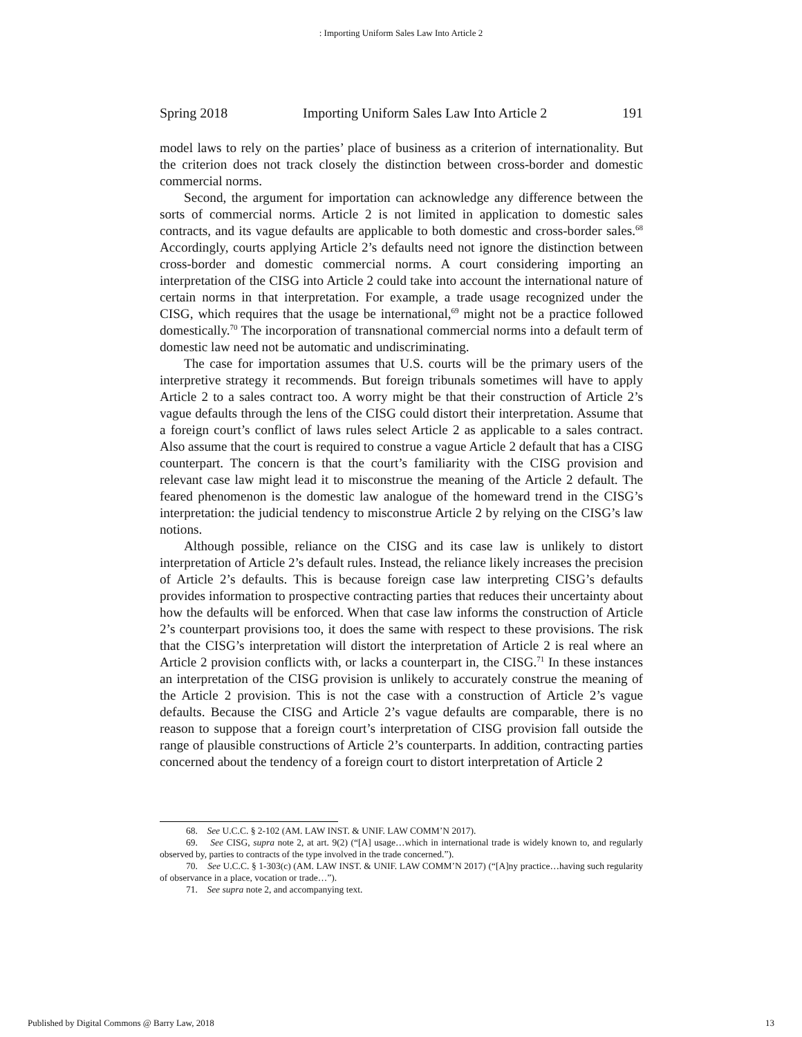: Importing Uniform Sales Law Into Article 2
Spring 2018 Importing Uniform Sales Law Into Article 2 191
model laws to rely on the parties’ place of business as a criterion of internationality. But the criterion does not track closely the distinction between cross-border and domestic commercial norms.
Second, the argument for importation can acknowledge any difference between the sorts of commercial norms. Article 2 is not limited in application to domestic sales contracts, and its vague defaults are applicable to both domestic and cross-border sales.<sup>68</sup> Accordingly, courts applying Article 2’s defaults need not ignore the distinction between cross-border and domestic commercial norms. A court considering importing an interpretation of the CISG into Article 2 could take into account the international nature of certain norms in that interpretation. For example, a trade usage recognized under the CISG, which requires that the usage be international,<sup>69</sup> might not be a practice followed domestically.<sup>70</sup> The incorporation of transnational commercial norms into a default term of domestic law need not be automatic and undiscriminating.
The case for importation assumes that U.S. courts will be the primary users of the interpretive strategy it recommends. But foreign tribunals sometimes will have to apply Article 2 to a sales contract too. A worry might be that their construction of Article 2’s vague defaults through the lens of the CISG could distort their interpretation. Assume that a foreign court’s conflict of laws rules select Article 2 as applicable to a sales contract. Also assume that the court is required to construe a vague Article 2 default that has a CISG counterpart. The concern is that the court’s familiarity with the CISG provision and relevant case law might lead it to misconstrue the meaning of the Article 2 default. The feared phenomenon is the domestic law analogue of the homeward trend in the CISG’s interpretation: the judicial tendency to misconstrue Article 2 by relying on the CISG’s law notions.
Although possible, reliance on the CISG and its case law is unlikely to distort interpretation of Article 2’s default rules. Instead, the reliance likely increases the precision of Article 2’s defaults. This is because foreign case law interpreting CISG’s defaults provides information to prospective contracting parties that reduces their uncertainty about how the defaults will be enforced. When that case law informs the construction of Article 2’s counterpart provisions too, it does the same with respect to these provisions. The risk that the CISG’s interpretation will distort the interpretation of Article 2 is real where an Article 2 provision conflicts with, or lacks a counterpart in, the CISG.<sup>71</sup> In these instances an interpretation of the CISG provision is unlikely to accurately construe the meaning of the Article 2 provision. This is not the case with a construction of Article 2’s vague defaults. Because the CISG and Article 2’s vague defaults are comparable, there is no reason to suppose that a foreign court’s interpretation of CISG provision fall outside the range of plausible constructions of Article 2’s counterparts. In addition, contracting parties concerned about the tendency of a foreign court to distort interpretation of Article 2
68. See U.C.C. § 2-102 (AM. LAW INST. & UNIF. LAW COMM’N 2017).
69. See CISG, supra note 2, at art. 9(2) (“[A] usage…which in international trade is widely known to, and regularly observed by, parties to contracts of the type involved in the trade concerned.”).
70. See U.C.C. § 1-303(c) (AM. LAW INST. & UNIF. LAW COMM’N 2017) (“[A]ny practice…having such regularity of observance in a place, vocation or trade…”).
71. See supra note 2, and accompanying text.
Published by Digital Commons @ Barry Law, 2018 13